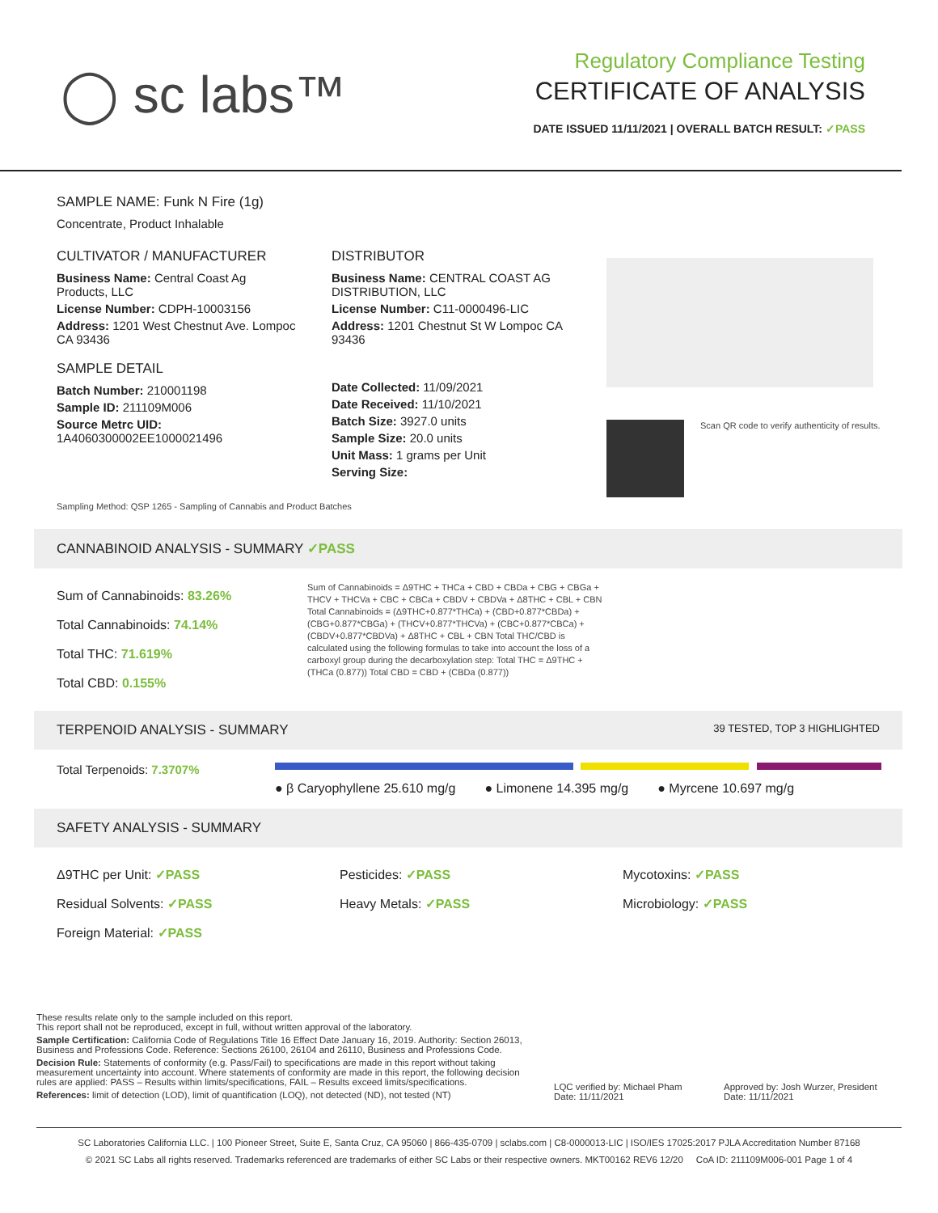◯ sc labs™
Regulatory Compliance Testing
CERTIFICATE OF ANALYSIS
DATE ISSUED 11/11/2021 | OVERALL BATCH RESULT: ✓PASS
SAMPLE NAME: Funk N Fire (1g)
Concentrate, Product Inhalable
CULTIVATOR / MANUFACTURER
Business Name: Central Coast Ag Products, LLC
License Number: CDPH-10003156
Address: 1201 West Chestnut Ave. Lompoc CA 93436
SAMPLE DETAIL
Batch Number: 210001198
Sample ID: 211109M006
Source Metrc UID:
1A4060300002EE1000021496
DISTRIBUTOR
Business Name: CENTRAL COAST AG DISTRIBUTION, LLC
License Number: C11-0000496-LIC
Address: 1201 Chestnut St W Lompoc CA 93436
Date Collected: 11/09/2021
Date Received: 11/10/2021
Batch Size: 3927.0 units
Sample Size: 20.0 units
Unit Mass: 1 grams per Unit
Serving Size:
Scan QR code to verify authenticity of results.
Sampling Method: QSP 1265 - Sampling of Cannabis and Product Batches
CANNABINOID ANALYSIS - SUMMARY ✓PASS
Sum of Cannabinoids: 83.26%
Total Cannabinoids: 74.14%
Total THC: 71.619%
Total CBD: 0.155%
Sum of Cannabinoids = Δ9THC + THCa + CBD + CBDa + CBG + CBGa + THCV + THCVa + CBC + CBCa + CBDV + CBDVa + Δ8THC + CBL + CBN Total Cannabinoids = (Δ9THC+0.877*THCa) + (CBD+0.877*CBDa) + (CBG+0.877*CBGa) + (THCV+0.877*THCVa) + (CBC+0.877*CBCa) + (CBDV+0.877*CBDVa) + Δ8THC + CBL + CBN Total THC/CBD is calculated using the following formulas to take into account the loss of a carboxyl group during the decarboxylation step: Total THC = Δ9THC + (THCa (0.877)) Total CBD = CBD + (CBDa (0.877))
TERPENOID ANALYSIS - SUMMARY 39 TESTED, TOP 3 HIGHLIGHTED
Total Terpenoids: 7.3707%
● β Caryophyllene 25.610 mg/g ● Limonene 14.395 mg/g ● Myrcene 10.697 mg/g
SAFETY ANALYSIS - SUMMARY
Δ9THC per Unit: ✓PASS
Residual Solvents: ✓PASS
Foreign Material: ✓PASS
Pesticides: ✓PASS
Heavy Metals: ✓PASS
Mycotoxins: ✓PASS
Microbiology: ✓PASS
These results relate only to the sample included on this report.
This report shall not be reproduced, except in full, without written approval of the laboratory.
Sample Certification: California Code of Regulations Title 16 Effect Date January 16, 2019. Authority: Section 26013, Business and Professions Code. Reference: Sections 26100, 26104 and 26110, Business and Professions Code.
Decision Rule: Statements of conformity (e.g. Pass/Fail) to specifications are made in this report without taking measurement uncertainty into account. Where statements of conformity are made in this report, the following decision rules are applied: PASS – Results within limits/specifications, FAIL – Results exceed limits/specifications.
References: limit of detection (LOD), limit of quantification (LOQ), not detected (ND), not tested (NT)
LQC verified by: Michael Pham
Date: 11/11/2021
Approved by: Josh Wurzer, President
Date: 11/11/2021
SC Laboratories California LLC. | 100 Pioneer Street, Suite E, Santa Cruz, CA 95060 | 866-435-0709 | sclabs.com | C8-0000013-LIC | ISO/IES 17025:2017 PJLA Accreditation Number 87168
© 2021 SC Labs all rights reserved. Trademarks referenced are trademarks of either SC Labs or their respective owners. MKT00162 REV6 12/20 CoA ID: 211109M006-001 Page 1 of 4